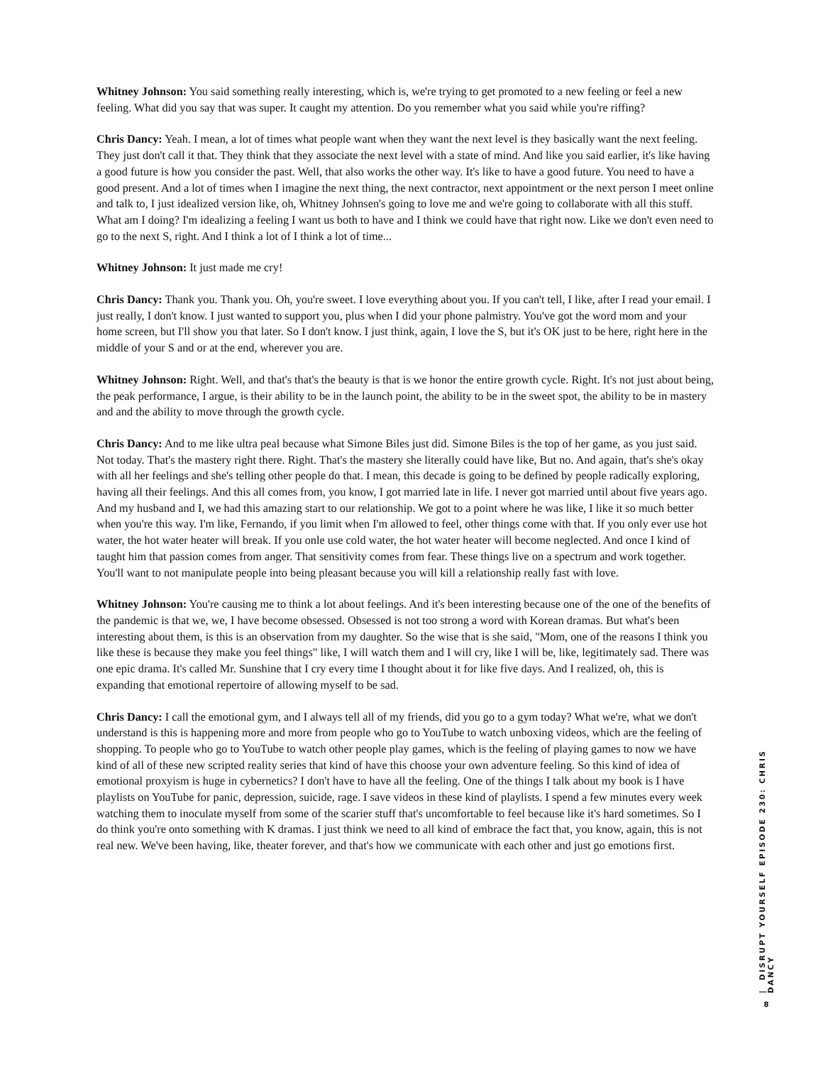Whitney Johnson: You said something really interesting, which is, we're trying to get promoted to a new feeling or feel a new feeling. What did you say that was super. It caught my attention. Do you remember what you said while you're riffing?
Chris Dancy: Yeah. I mean, a lot of times what people want when they want the next level is they basically want the next feeling. They just don't call it that. They think that they associate the next level with a state of mind. And like you said earlier, it's like having a good future is how you consider the past. Well, that also works the other way. It's like to have a good future. You need to have a good present. And a lot of times when I imagine the next thing, the next contractor, next appointment or the next person I meet online and talk to, I just idealized version like, oh, Whitney Johnsen's going to love me and we're going to collaborate with all this stuff. What am I doing? I'm idealizing a feeling I want us both to have and I think we could have that right now. Like we don't even need to go to the next S, right. And I think a lot of I think a lot of time...
Whitney Johnson: It just made me cry!
Chris Dancy: Thank you. Thank you. Oh, you're sweet. I love everything about you. If you can't tell, I like, after I read your email. I just really, I don't know. I just wanted to support you, plus when I did your phone palmistry. You've got the word mom and your home screen, but I'll show you that later. So I don't know. I just think, again, I love the S, but it's OK just to be here, right here in the middle of your S and or at the end, wherever you are.
Whitney Johnson: Right. Well, and that's that's the beauty is that is we honor the entire growth cycle. Right. It's not just about being, the peak performance, I argue, is their ability to be in the launch point, the ability to be in the sweet spot, the ability to be in mastery and and the ability to move through the growth cycle.
Chris Dancy: And to me like ultra peal because what Simone Biles just did. Simone Biles is the top of her game, as you just said. Not today. That's the mastery right there. Right. That's the mastery she literally could have like, But no. And again, that's she's okay with all her feelings and she's telling other people do that. I mean, this decade is going to be defined by people radically exploring, having all their feelings. And this all comes from, you know, I got married late in life. I never got married until about five years ago. And my husband and I, we had this amazing start to our relationship. We got to a point where he was like, I like it so much better when you're this way. I'm like, Fernando, if you limit when I'm allowed to feel, other things come with that. If you only ever use hot water, the hot water heater will break. If you onle use cold water, the hot water heater will become neglected. And once I kind of taught him that passion comes from anger. That sensitivity comes from fear. These things live on a spectrum and work together. You'll want to not manipulate people into being pleasant because you will kill a relationship really fast with love.
Whitney Johnson: You're causing me to think a lot about feelings. And it's been interesting because one of the one of the benefits of the pandemic is that we, we, I have become obsessed. Obsessed is not too strong a word with Korean dramas. But what's been interesting about them, is this is an observation from my daughter. So the wise that is she said, "Mom, one of the reasons I think you like these is because they make you feel things" like, I will watch them and I will cry, like I will be, like, legitimately sad. There was one epic drama. It's called Mr. Sunshine that I cry every time I thought about it for like five days. And I realized, oh, this is expanding that emotional repertoire of allowing myself to be sad.
Chris Dancy: I call the emotional gym, and I always tell all of my friends, did you go to a gym today? What we're, what we don't understand is this is happening more and more from people who go to YouTube to watch unboxing videos, which are the feeling of shopping. To people who go to YouTube to watch other people play games, which is the feeling of playing games to now we have kind of all of these new scripted reality series that kind of have this choose your own adventure feeling. So this kind of idea of emotional proxyism is huge in cybernetics? I don't have to have all the feeling. One of the things I talk about my book is I have playlists on YouTube for panic, depression, suicide, rage. I save videos in these kind of playlists. I spend a few minutes every week watching them to inoculate myself from some of the scarier stuff that's uncomfortable to feel because like it's hard sometimes. So I do think you're onto something with K dramas. I just think we need to all kind of embrace the fact that, you know, again, this is not real new. We've been having, like, theater forever, and that's how we communicate with each other and just go emotions first.
| DISRUPT YOURSELF EPISODE 230: CHRIS DANCY
8